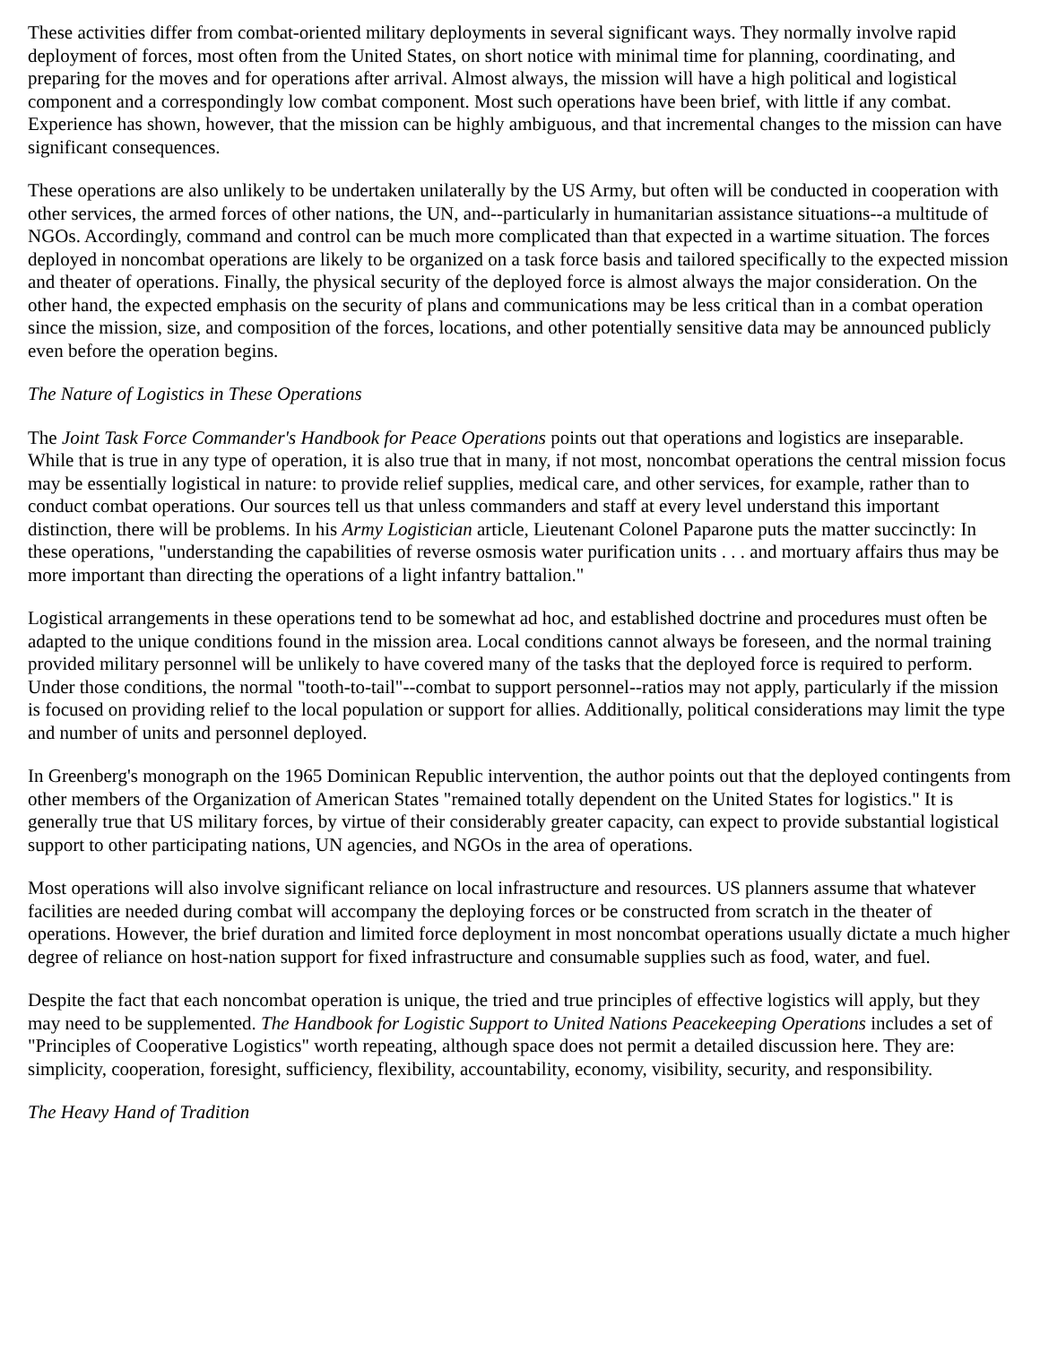These activities differ from combat-oriented military deployments in several significant ways. They normally involve rapid deployment of forces, most often from the United States, on short notice with minimal time for planning, coordinating, and preparing for the moves and for operations after arrival. Almost always, the mission will have a high political and logistical component and a correspondingly low combat component. Most such operations have been brief, with little if any combat. Experience has shown, however, that the mission can be highly ambiguous, and that incremental changes to the mission can have significant consequences.
These operations are also unlikely to be undertaken unilaterally by the US Army, but often will be conducted in cooperation with other services, the armed forces of other nations, the UN, and--particularly in humanitarian assistance situations--a multitude of NGOs. Accordingly, command and control can be much more complicated than that expected in a wartime situation. The forces deployed in noncombat operations are likely to be organized on a task force basis and tailored specifically to the expected mission and theater of operations. Finally, the physical security of the deployed force is almost always the major consideration. On the other hand, the expected emphasis on the security of plans and communications may be less critical than in a combat operation since the mission, size, and composition of the forces, locations, and other potentially sensitive data may be announced publicly even before the operation begins.
The Nature of Logistics in These Operations
The Joint Task Force Commander's Handbook for Peace Operations points out that operations and logistics are inseparable. While that is true in any type of operation, it is also true that in many, if not most, noncombat operations the central mission focus may be essentially logistical in nature: to provide relief supplies, medical care, and other services, for example, rather than to conduct combat operations. Our sources tell us that unless commanders and staff at every level understand this important distinction, there will be problems. In his Army Logistician article, Lieutenant Colonel Paparone puts the matter succinctly: In these operations, "understanding the capabilities of reverse osmosis water purification units . . . and mortuary affairs thus may be more important than directing the operations of a light infantry battalion."
Logistical arrangements in these operations tend to be somewhat ad hoc, and established doctrine and procedures must often be adapted to the unique conditions found in the mission area. Local conditions cannot always be foreseen, and the normal training provided military personnel will be unlikely to have covered many of the tasks that the deployed force is required to perform. Under those conditions, the normal "tooth-to-tail"--combat to support personnel--ratios may not apply, particularly if the mission is focused on providing relief to the local population or support for allies. Additionally, political considerations may limit the type and number of units and personnel deployed.
In Greenberg's monograph on the 1965 Dominican Republic intervention, the author points out that the deployed contingents from other members of the Organization of American States "remained totally dependent on the United States for logistics." It is generally true that US military forces, by virtue of their considerably greater capacity, can expect to provide substantial logistical support to other participating nations, UN agencies, and NGOs in the area of operations.
Most operations will also involve significant reliance on local infrastructure and resources. US planners assume that whatever facilities are needed during combat will accompany the deploying forces or be constructed from scratch in the theater of operations. However, the brief duration and limited force deployment in most noncombat operations usually dictate a much higher degree of reliance on host-nation support for fixed infrastructure and consumable supplies such as food, water, and fuel.
Despite the fact that each noncombat operation is unique, the tried and true principles of effective logistics will apply, but they may need to be supplemented. The Handbook for Logistic Support to United Nations Peacekeeping Operations includes a set of "Principles of Cooperative Logistics" worth repeating, although space does not permit a detailed discussion here. They are: simplicity, cooperation, foresight, sufficiency, flexibility, accountability, economy, visibility, security, and responsibility.
The Heavy Hand of Tradition